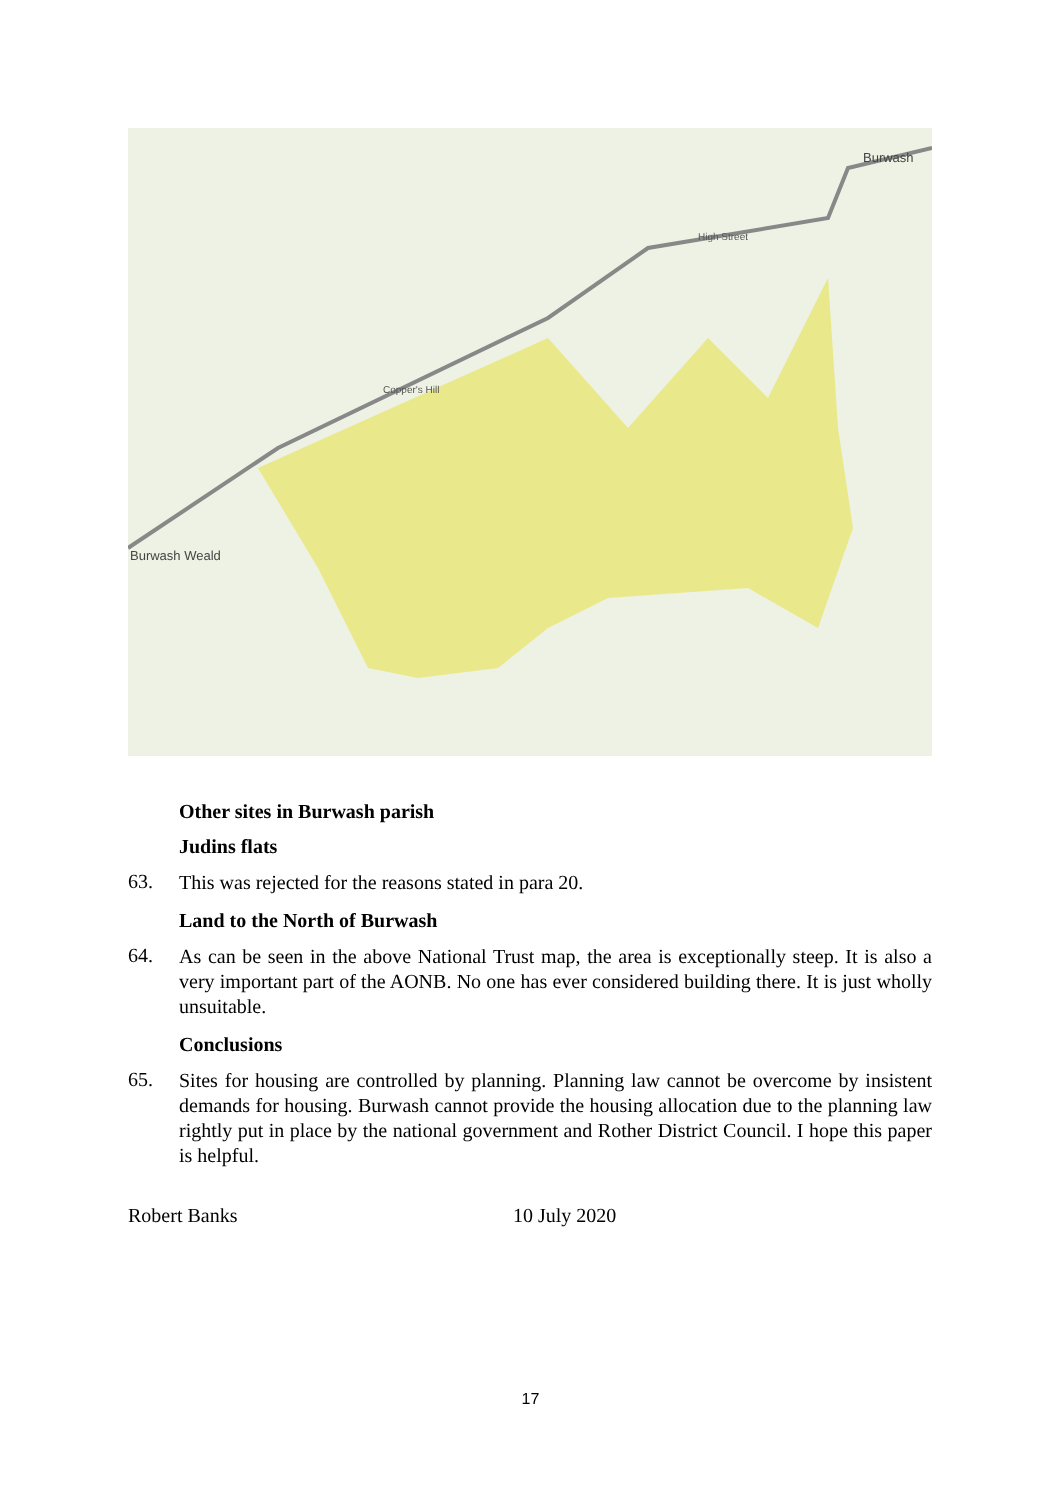Burwash Weald
Burwash
High Street
Copper's Hill
Other sites in Burwash parish
Judins flats
63. This was rejected for the reasons stated in para 20.
Land to the North of Burwash
64. As can be seen in the above National Trust map, the area is exceptionally steep. It is also a very important part of the AONB. No one has ever considered building there. It is just wholly unsuitable.
Conclusions
65. Sites for housing are controlled by planning. Planning law cannot be overcome by insistent demands for housing. Burwash cannot provide the housing allocation due to the planning law rightly put in place by the national government and Rother District Council. I hope this paper is helpful.
Robert Banks 10 July 2020
17